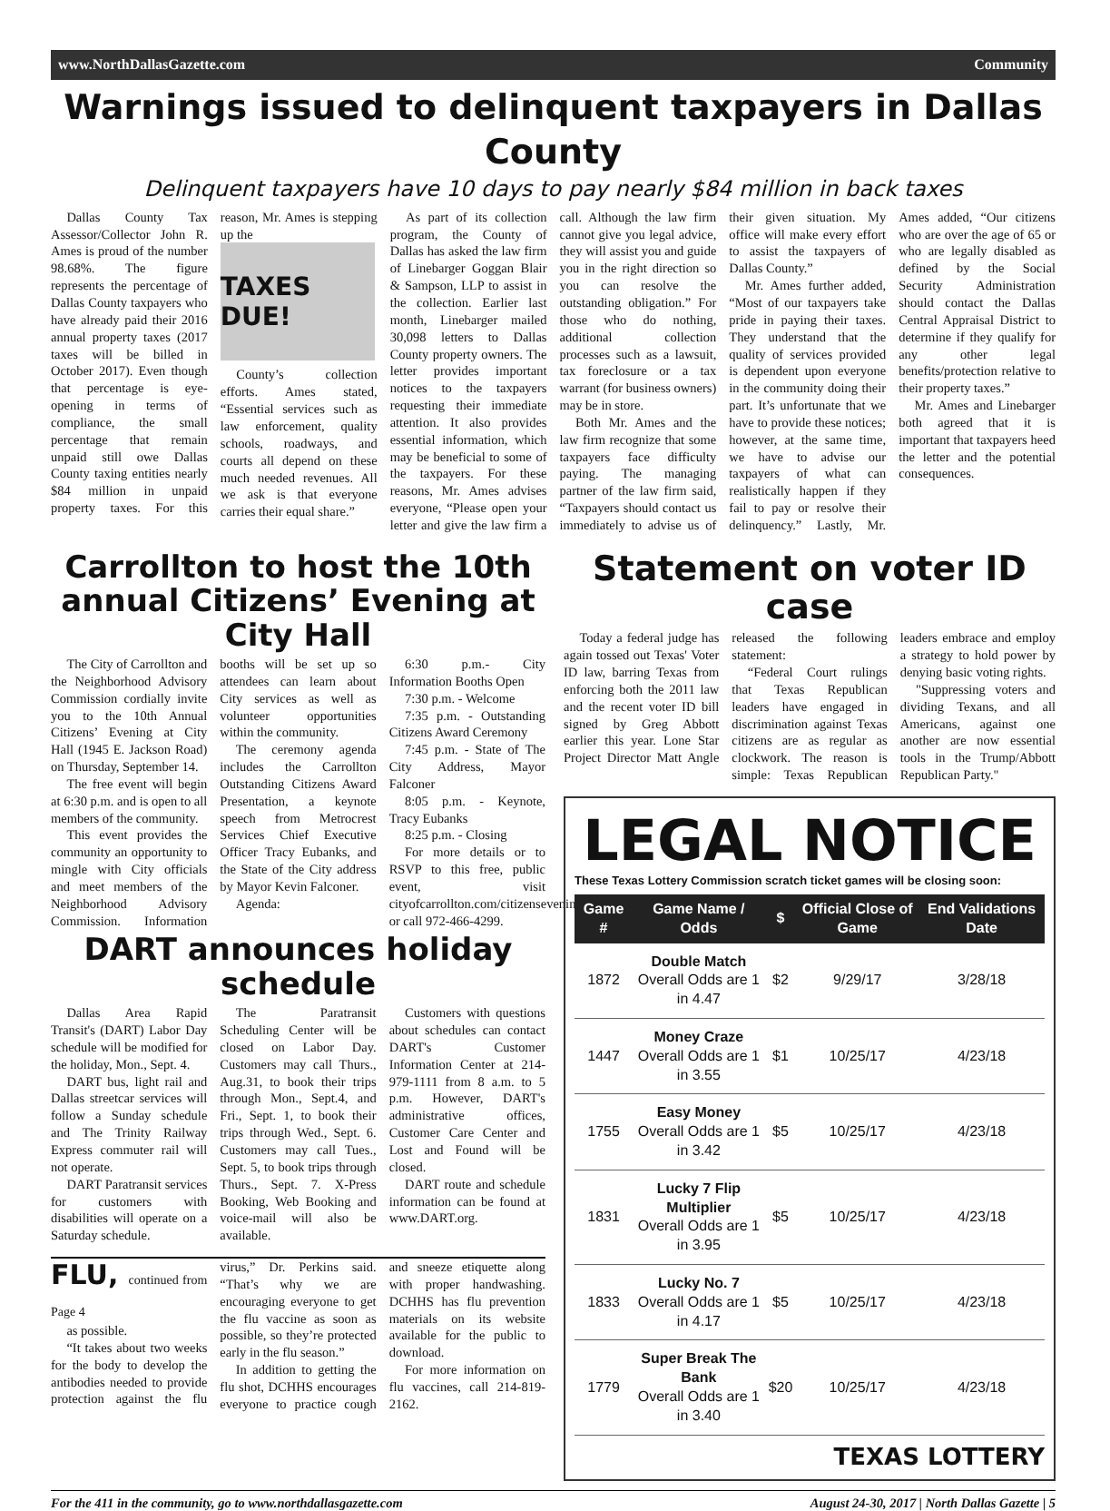www.NorthDallasGazette.com Community
Warnings issued to delinquent taxpayers in Dallas County
Delinquent taxpayers have 10 days to pay nearly $84 million in back taxes
Dallas County Tax Assessor/Collector John R. Ames is proud of the number 98.68%. The figure represents the percentage of Dallas County taxpayers who have already paid their 2016 annual property taxes (2017 taxes will be billed in October 2017). Even though that percentage is eye-opening in terms of compliance, the small percentage that remain unpaid still owe Dallas County taxing entities nearly $84 million in unpaid property taxes. For this reason, Mr. Ames is stepping up the
TAXES DUE!
County’s collection efforts. Ames stated, “Essential services such as law enforcement, quality schools, roadways, and courts all depend on these much needed revenues. All we ask is that everyone carries their equal share.”
As part of its collection program, the County of Dallas has asked the law firm of Linebarger Goggan Blair & Sampson, LLP to assist in the collection. Earlier last month, Linebarger mailed 30,098 letters to Dallas County property owners. The letter provides important notices to the taxpayers requesting their immediate attention. It also provides essential information, which may be beneficial to some of the taxpayers. For these reasons, Mr. Ames advises everyone, “Please open your letter and give the law firm a call. Although the law firm cannot give you legal advice, they will assist you and guide you in the right direction so you can resolve the outstanding obligation.” For those who do nothing, additional collection processes such as a lawsuit, tax foreclosure or a tax warrant (for business owners) may be in store.
Both Mr. Ames and the law firm recognize that some taxpayers face difficulty paying. The managing partner of the law firm said, “Taxpayers should contact us immediately to advise us of their given situation. My office will make every effort to assist the taxpayers of Dallas County.”
Mr. Ames further added, “Most of our taxpayers take pride in paying their taxes. They understand that the quality of services provided is dependent upon everyone in the community doing their part. It’s unfortunate that we have to provide these notices; however, at the same time, we have to advise our taxpayers of what can realistically happen if they fail to pay or resolve their delinquency.” Lastly, Mr. Ames added, “Our citizens who are over the age of 65 or who are legally disabled as defined by the Social Security Administration should contact the Dallas Central Appraisal District to determine if they qualify for any other legal benefits/protection relative to their property taxes.”
Mr. Ames and Linebarger both agreed that it is important that taxpayers heed the letter and the potential consequences.
Carrollton to host the 10th annual Citizens’ Evening at City Hall
The City of Carrollton and the Neighborhood Advisory Commission cordially invite you to the 10th Annual Citizens’ Evening at City Hall (1945 E. Jackson Road) on Thursday, September 14.
The free event will begin at 6:30 p.m. and is open to all members of the community.
This event provides the community an opportunity to mingle with City officials and meet members of the Neighborhood Advisory Commission. Information booths will be set up so attendees can learn about City services as well as volunteer opportunities within the community.
The ceremony agenda includes the Carrollton Outstanding Citizens Award Presentation, a keynote speech from Metrocrest Services Chief Executive Officer Tracy Eubanks, and the State of the City address by Mayor Kevin Falconer.
Agenda:
6:30 p.m.- City Information Booths Open
7:30 p.m. - Welcome
7:35 p.m. - Outstanding Citizens Award Ceremony
7:45 p.m. - State of The City Address, Mayor Falconer
8:05 p.m. - Keynote, Tracy Eubanks
8:25 p.m. - Closing
For more details or to RSVP to this free, public event, visit cityofcarrollton.com/citizensevening or call 972-466-4299.
DART announces holiday schedule
Dallas Area Rapid Transit's (DART) Labor Day schedule will be modified for the holiday, Mon., Sept. 4.
DART bus, light rail and Dallas streetcar services will follow a Sunday schedule and The Trinity Railway Express commuter rail will not operate.
DART Paratransit services for customers with disabilities will operate on a Saturday schedule.
The Paratransit Scheduling Center will be closed on Labor Day. Customers may call Thurs., Aug.31, to book their trips through Mon., Sept.4, and Fri., Sept. 1, to book their trips through Wed., Sept. 6. Customers may call Tues., Sept. 5, to book trips through Thurs., Sept. 7. X-Press Booking, Web Booking and voice-mail will also be available.
Customers with questions about schedules can contact DART's Customer Information Center at 214-979-1111 from 8 a.m. to 5 p.m. However, DART's administrative offices, Customer Care Center and Lost and Found will be closed.
DART route and schedule information can be found at www.DART.org.
FLU, continued from Page 4
as possible.
“It takes about two weeks for the body to develop the antibodies needed to provide protection against the flu virus,” Dr. Perkins said. “That’s why we are encouraging everyone to get the flu vaccine as soon as possible, so they’re protected early in the flu season.”
In addition to getting the flu shot, DCHHS encourages everyone to practice cough and sneeze etiquette along with proper handwashing. DCHHS has flu prevention materials on its website available for the public to download.
For more information on flu vaccines, call 214-819-2162.
Statement on voter ID case
Today a federal judge has again tossed out Texas' Voter ID law, barring Texas from enforcing both the 2011 law and the recent voter ID bill signed by Greg Abbott earlier this year. Lone Star Project Director Matt Angle released the following statement:
“Federal Court rulings that Texas Republican leaders have engaged in discrimination against Texas citizens are as regular as clockwork. The reason is simple: Texas Republican leaders embrace and employ a strategy to hold power by denying basic voting rights.
"Suppressing voters and dividing Texans, and all Americans, against one another are now essential tools in the Trump/Abbott Republican Party."
LEGAL NOTICE
These Texas Lottery Commission scratch ticket games will be closing soon:
| Game # | Game Name / Odds | $ | Official Close of Game | End Validations Date |
| --- | --- | --- | --- | --- |
| 1872 | Double Match Overall Odds are 1 in 4.47 | $2 | 9/29/17 | 3/28/18 |
| 1447 | Money Craze Overall Odds are 1 in 3.55 | $1 | 10/25/17 | 4/23/18 |
| 1755 | Easy Money Overall Odds are 1 in 3.42 | $5 | 10/25/17 | 4/23/18 |
| 1831 | Lucky 7 Flip Multiplier Overall Odds are 1 in 3.95 | $5 | 10/25/17 | 4/23/18 |
| 1833 | Lucky No. 7 Overall Odds are 1 in 4.17 | $5 | 10/25/17 | 4/23/18 |
| 1779 | Super Break The Bank Overall Odds are 1 in 3.40 | $20 | 10/25/17 | 4/23/18 |
TEXAS LOTTERY
For the 411 in the community, go to www.northdallasgazette.com August 24-30, 2017 | North Dallas Gazette | 5